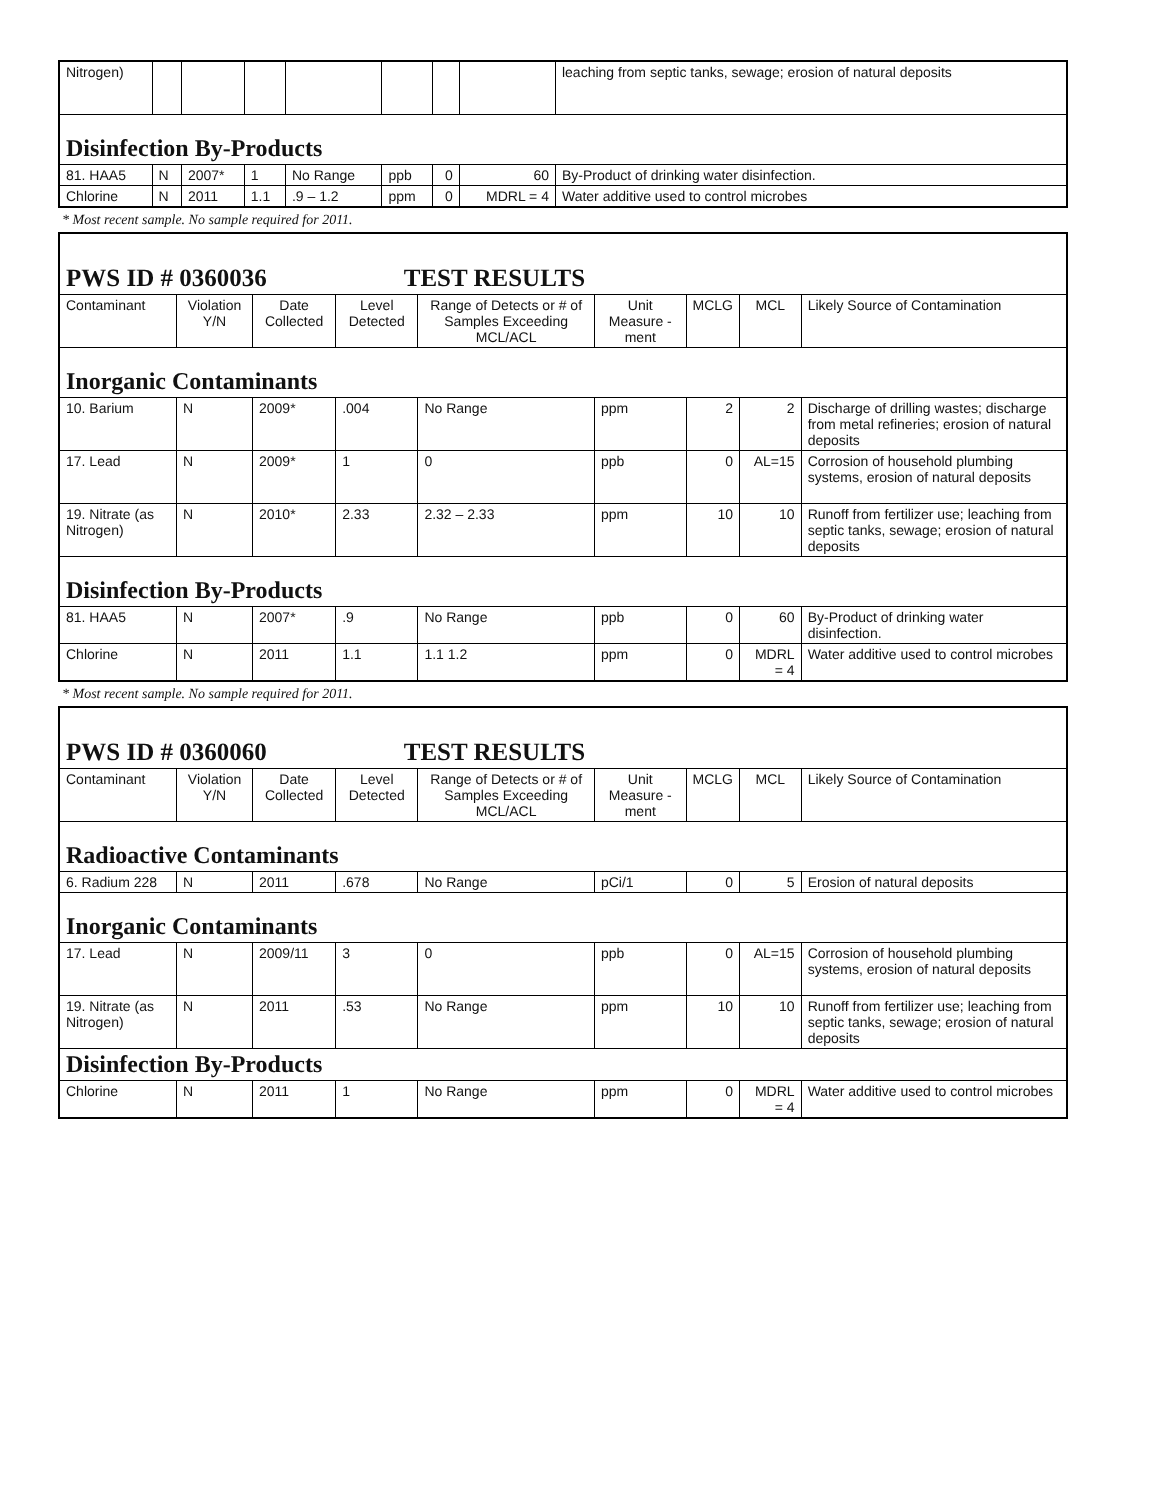| Nitrogen) | | | | | | | | leaching from septic tanks, sewage; erosion of natural deposits |
| Disinfection By-Products | | | | | | | | |
| 81. HAA5 | N | 2007* | 1 | No Range | ppb | 0 | 60 | By-Product of drinking water disinfection. |
| Chlorine | N | 2011 | 1.1 | .9 – 1.2 | ppm | 0 | MDRL = 4 | Water additive used to control microbes |
* Most recent sample. No sample required for 2011.
| PWS ID # 0360036 TEST RESULTS | | | | | | | | |
| Contaminant | Violation Y/N | Date Collected | Level Detected | Range of Detects or # of Samples Exceeding MCL/ACL | Unit Measure -ment | MCLG | MCL | Likely Source of Contamination |
| Inorganic Contaminants | | | | | | | | |
| 10. Barium | N | 2009* | .004 | No Range | ppm | 2 | 2 | Discharge of drilling wastes; discharge from metal refineries; erosion of natural deposits |
| 17. Lead | N | 2009* | 1 | 0 | ppb | 0 | AL=15 | Corrosion of household plumbing systems, erosion of natural deposits |
| 19. Nitrate (as Nitrogen) | N | 2010* | 2.33 | 2.32 – 2.33 | ppm | 10 | 10 | Runoff from fertilizer use; leaching from septic tanks, sewage; erosion of natural deposits |
| Disinfection By-Products | | | | | | | | |
| 81. HAA5 | N | 2007* | .9 | No Range | ppb | 0 | 60 | By-Product of drinking water disinfection. |
| Chlorine | N | 2011 | 1.1 | 1.1 1.2 | ppm | 0 | MDRL = 4 | Water additive used to control microbes |
* Most recent sample. No sample required for 2011.
| PWS ID # 0360060 TEST RESULTS | | | | | | | | |
| Contaminant | Violation Y/N | Date Collected | Level Detected | Range of Detects or # of Samples Exceeding MCL/ACL | Unit Measure -ment | MCLG | MCL | Likely Source of Contamination |
| Radioactive Contaminants | | | | | | | | |
| 6. Radium 228 | N | 2011 | .678 | No Range | pCi/1 | 0 | 5 | Erosion of natural deposits |
| Inorganic Contaminants | | | | | | | | |
| 17. Lead | N | 2009/11 | 3 | 0 | ppb | 0 | AL=15 | Corrosion of household plumbing systems, erosion of natural deposits |
| 19. Nitrate (as Nitrogen) | N | 2011 | .53 | No Range | ppm | 10 | 10 | Runoff from fertilizer use; leaching from septic tanks, sewage; erosion of natural deposits |
| Disinfection By-Products | | | | | | | | |
| Chlorine | N | 2011 | 1 | No Range | ppm | 0 | MDRL = 4 | Water additive used to control microbes |